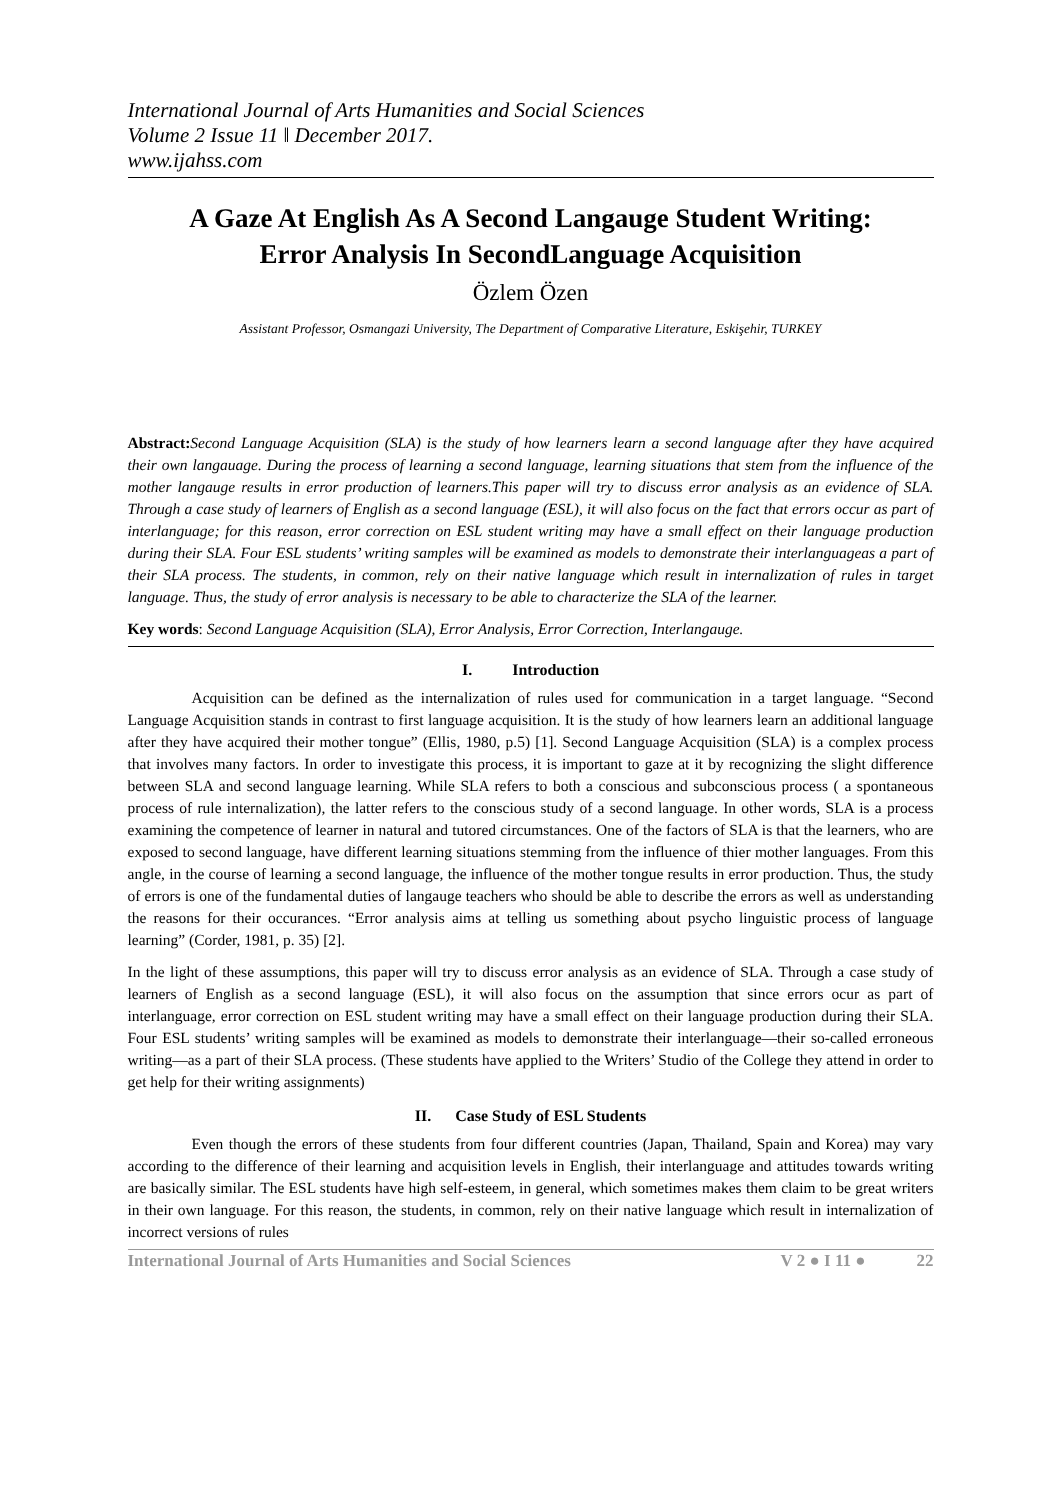International Journal of Arts Humanities and Social Sciences
Volume 2 Issue 11 ǁ December 2017.
www.ijahss.com
A Gaze At English As A Second Langauge Student Writing:
Error Analysis In SecondLanguage Acquisition
Özlem Özen
Assistant Professor, Osmangazi University, The Department of Comparative Literature, Eskişehir, TURKEY
Abstract: Second Language Acquisition (SLA) is the study of how learners learn a second language after they have acquired their own langauage. During the process of learning a second language, learning situations that stem from the influence of the mother langauge results in error production of learners.This paper will try to discuss error analysis as an evidence of SLA. Through a case study of learners of English as a second language (ESL), it will also focus on the fact that errors occur as part of interlanguage; for this reason, error correction on ESL student writing may have a small effect on their language production during their SLA. Four ESL students’ writing samples will be examined as models to demonstrate their interlanguageas a part of their SLA process. The students, in common, rely on their native language which result in internalization of rules in target language. Thus, the study of error analysis is necessary to be able to characterize the SLA of the learner.
Key words: Second Language Acquisition (SLA), Error Analysis, Error Correction, Interlangauge.
I. Introduction
Acquisition can be defined as the internalization of rules used for communication in a target language. “Second Language Acquisition stands in contrast to first language acquisition. It is the study of how learners learn an additional language after they have acquired their mother tongue” (Ellis, 1980, p.5) [1]. Second Language Acquisition (SLA) is a complex process that involves many factors. In order to investigate this process, it is important to gaze at it by recognizing the slight difference between SLA and second language learning. While SLA refers to both a conscious and subconscious process ( a spontaneous process of rule internalization), the latter refers to the conscious study of a second language. In other words, SLA is a process examining the competence of learner in natural and tutored circumstances. One of the factors of SLA is that the learners, who are exposed to second language, have different learning situations stemming from the influence of thier mother languages. From this angle, in the course of learning a second language, the influence of the mother tongue results in error production. Thus, the study of errors is one of the fundamental duties of langauge teachers who should be able to describe the errors as well as understanding the reasons for their occurances. “Error analysis aims at telling us something about psycho linguistic process of language learning” (Corder, 1981, p. 35) [2].
In the light of these assumptions, this paper will try to discuss error analysis as an evidence of SLA. Through a case study of learners of English as a second language (ESL), it will also focus on the assumption that since errors ocur as part of interlanguage, error correction on ESL student writing may have a small effect on their language production during their SLA. Four ESL students’ writing samples will be examined as models to demonstrate their interlanguage—their so-called erroneous writing—as a part of their SLA process. (These students have applied to the Writers’ Studio of the College they attend in order to get help for their writing assignments)
II. Case Study of ESL Students
Even though the errors of these students from four different countries (Japan, Thailand, Spain and Korea) may vary according to the difference of their learning and acquisition levels in English, their interlanguage and attitudes towards writing are basically similar. The ESL students have high self-esteem, in general, which sometimes makes them claim to be great writers in their own language. For this reason, the students, in common, rely on their native language which result in internalization of incorrect versions of rules
International Journal of Arts Humanities and Social Sciences V 2 ● I 11 ● 22